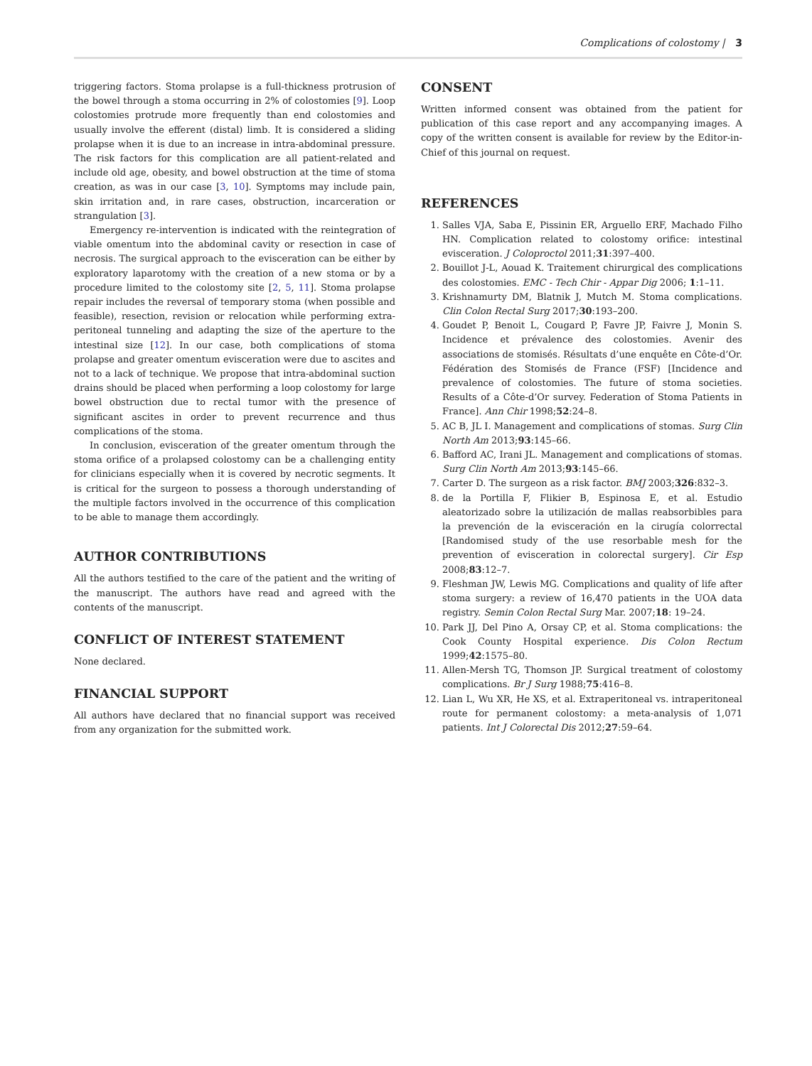Complications of colostomy | 3
triggering factors. Stoma prolapse is a full-thickness protrusion of the bowel through a stoma occurring in 2% of colostomies [9]. Loop colostomies protrude more frequently than end colostomies and usually involve the efferent (distal) limb. It is considered a sliding prolapse when it is due to an increase in intra-abdominal pressure. The risk factors for this complication are all patient-related and include old age, obesity, and bowel obstruction at the time of stoma creation, as was in our case [3, 10]. Symptoms may include pain, skin irritation and, in rare cases, obstruction, incarceration or strangulation [3].
Emergency re-intervention is indicated with the reintegration of viable omentum into the abdominal cavity or resection in case of necrosis. The surgical approach to the evisceration can be either by exploratory laparotomy with the creation of a new stoma or by a procedure limited to the colostomy site [2, 5, 11]. Stoma prolapse repair includes the reversal of temporary stoma (when possible and feasible), resection, revision or relocation while performing extra-peritoneal tunneling and adapting the size of the aperture to the intestinal size [12]. In our case, both complications of stoma prolapse and greater omentum evisceration were due to ascites and not to a lack of technique. We propose that intra-abdominal suction drains should be placed when performing a loop colostomy for large bowel obstruction due to rectal tumor with the presence of significant ascites in order to prevent recurrence and thus complications of the stoma.
In conclusion, evisceration of the greater omentum through the stoma orifice of a prolapsed colostomy can be a challenging entity for clinicians especially when it is covered by necrotic segments. It is critical for the surgeon to possess a thorough understanding of the multiple factors involved in the occurrence of this complication to be able to manage them accordingly.
AUTHOR CONTRIBUTIONS
All the authors testified to the care of the patient and the writing of the manuscript. The authors have read and agreed with the contents of the manuscript.
CONFLICT OF INTEREST STATEMENT
None declared.
FINANCIAL SUPPORT
All authors have declared that no financial support was received from any organization for the submitted work.
CONSENT
Written informed consent was obtained from the patient for publication of this case report and any accompanying images. A copy of the written consent is available for review by the Editor-in-Chief of this journal on request.
REFERENCES
1. Salles VJA, Saba E, Pissinin ER, Arguello ERF, Machado Filho HN. Complication related to colostomy orifice: intestinal evisceration. J Coloproctol 2011;31:397–400.
2. Bouillot J-L, Aouad K. Traitement chirurgical des complications des colostomies. EMC - Tech Chir - Appar Dig 2006; 1:1–11.
3. Krishnamurty DM, Blatnik J, Mutch M. Stoma complications. Clin Colon Rectal Surg 2017;30:193–200.
4. Goudet P, Benoit L, Cougard P, Favre JP, Faivre J, Monin S. Incidence et prévalence des colostomies. Avenir des associations de stomisés. Résultats d’une enquête en Côte-d’Or. Fédération des Stomisés de France (FSF) [Incidence and prevalence of colostomies. The future of stoma societies. Results of a Côte-d’Or survey. Federation of Stoma Patients in France]. Ann Chir 1998;52:24–8.
5. AC B, JL I. Management and complications of stomas. Surg Clin North Am 2013;93:145–66.
6. Bafford AC, Irani JL. Management and complications of stomas. Surg Clin North Am 2013;93:145–66.
7. Carter D. The surgeon as a risk factor. BMJ 2003;326:832–3.
8. de la Portilla F, Flikier B, Espinosa E, et al. Estudio aleatorizado sobre la utilización de mallas reabsorbibles para la prevención de la evisceración en la cirugía colorrectal [Randomised study of the use resorbable mesh for the prevention of evisceration in colorectal surgery]. Cir Esp 2008;83:12–7.
9. Fleshman JW, Lewis MG. Complications and quality of life after stoma surgery: a review of 16,470 patients in the UOA data registry. Semin Colon Rectal Surg Mar. 2007;18: 19–24.
10. Park JJ, Del Pino A, Orsay CP, et al. Stoma complications: the Cook County Hospital experience. Dis Colon Rectum 1999;42:1575–80.
11. Allen-Mersh TG, Thomson JP. Surgical treatment of colostomy complications. Br J Surg 1988;75:416–8.
12. Lian L, Wu XR, He XS, et al. Extraperitoneal vs. intraperitoneal route for permanent colostomy: a meta-analysis of 1,071 patients. Int J Colorectal Dis 2012;27:59–64.